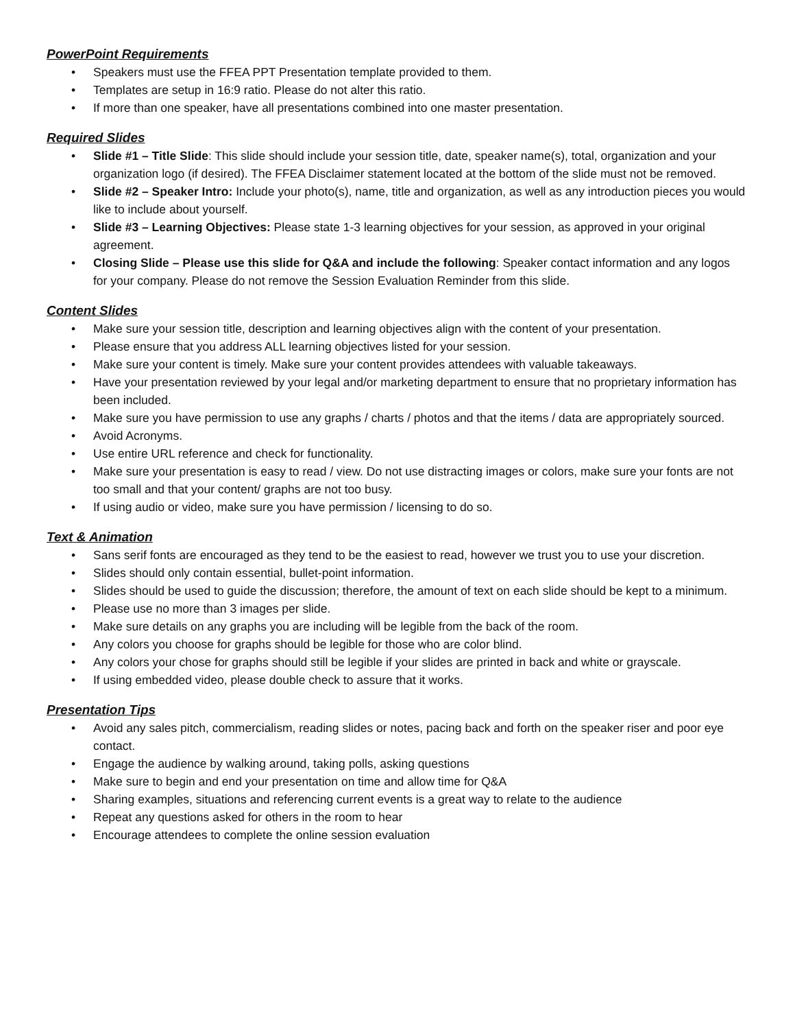PowerPoint Requirements
• Speakers must use the FFEA PPT Presentation template provided to them.
• Templates are setup in 16:9 ratio. Please do not alter this ratio.
• If more than one speaker, have all presentations combined into one master presentation.
Required Slides
• Slide #1 – Title Slide: This slide should include your session title, date, speaker name(s), total, organization and your organization logo (if desired). The FFEA Disclaimer statement located at the bottom of the slide must not be removed.
• Slide #2 – Speaker Intro: Include your photo(s), name, title and organization, as well as any introduction pieces you would like to include about yourself.
• Slide #3 – Learning Objectives: Please state 1-3 learning objectives for your session, as approved in your original agreement.
• Closing Slide – Please use this slide for Q&A and include the following: Speaker contact information and any logos for your company. Please do not remove the Session Evaluation Reminder from this slide.
Content Slides
• Make sure your session title, description and learning objectives align with the content of your presentation.
• Please ensure that you address ALL learning objectives listed for your session.
• Make sure your content is timely. Make sure your content provides attendees with valuable takeaways.
• Have your presentation reviewed by your legal and/or marketing department to ensure that no proprietary information has been included.
• Make sure you have permission to use any graphs / charts / photos and that the items / data are appropriately sourced.
• Avoid Acronyms.
• Use entire URL reference and check for functionality.
• Make sure your presentation is easy to read / view. Do not use distracting images or colors, make sure your fonts are not too small and that your content/ graphs are not too busy.
• If using audio or video, make sure you have permission / licensing to do so.
Text & Animation
• Sans serif fonts are encouraged as they tend to be the easiest to read, however we trust you to use your discretion.
• Slides should only contain essential, bullet-point information.
• Slides should be used to guide the discussion; therefore, the amount of text on each slide should be kept to a minimum.
• Please use no more than 3 images per slide.
• Make sure details on any graphs you are including will be legible from the back of the room.
• Any colors you choose for graphs should be legible for those who are color blind.
• Any colors your chose for graphs should still be legible if your slides are printed in back and white or grayscale.
• If using embedded video, please double check to assure that it works.
Presentation Tips
• Avoid any sales pitch, commercialism, reading slides or notes, pacing back and forth on the speaker riser and poor eye contact.
• Engage the audience by walking around, taking polls, asking questions
• Make sure to begin and end your presentation on time and allow time for Q&A
• Sharing examples, situations and referencing current events is a great way to relate to the audience
• Repeat any questions asked for others in the room to hear
• Encourage attendees to complete the online session evaluation